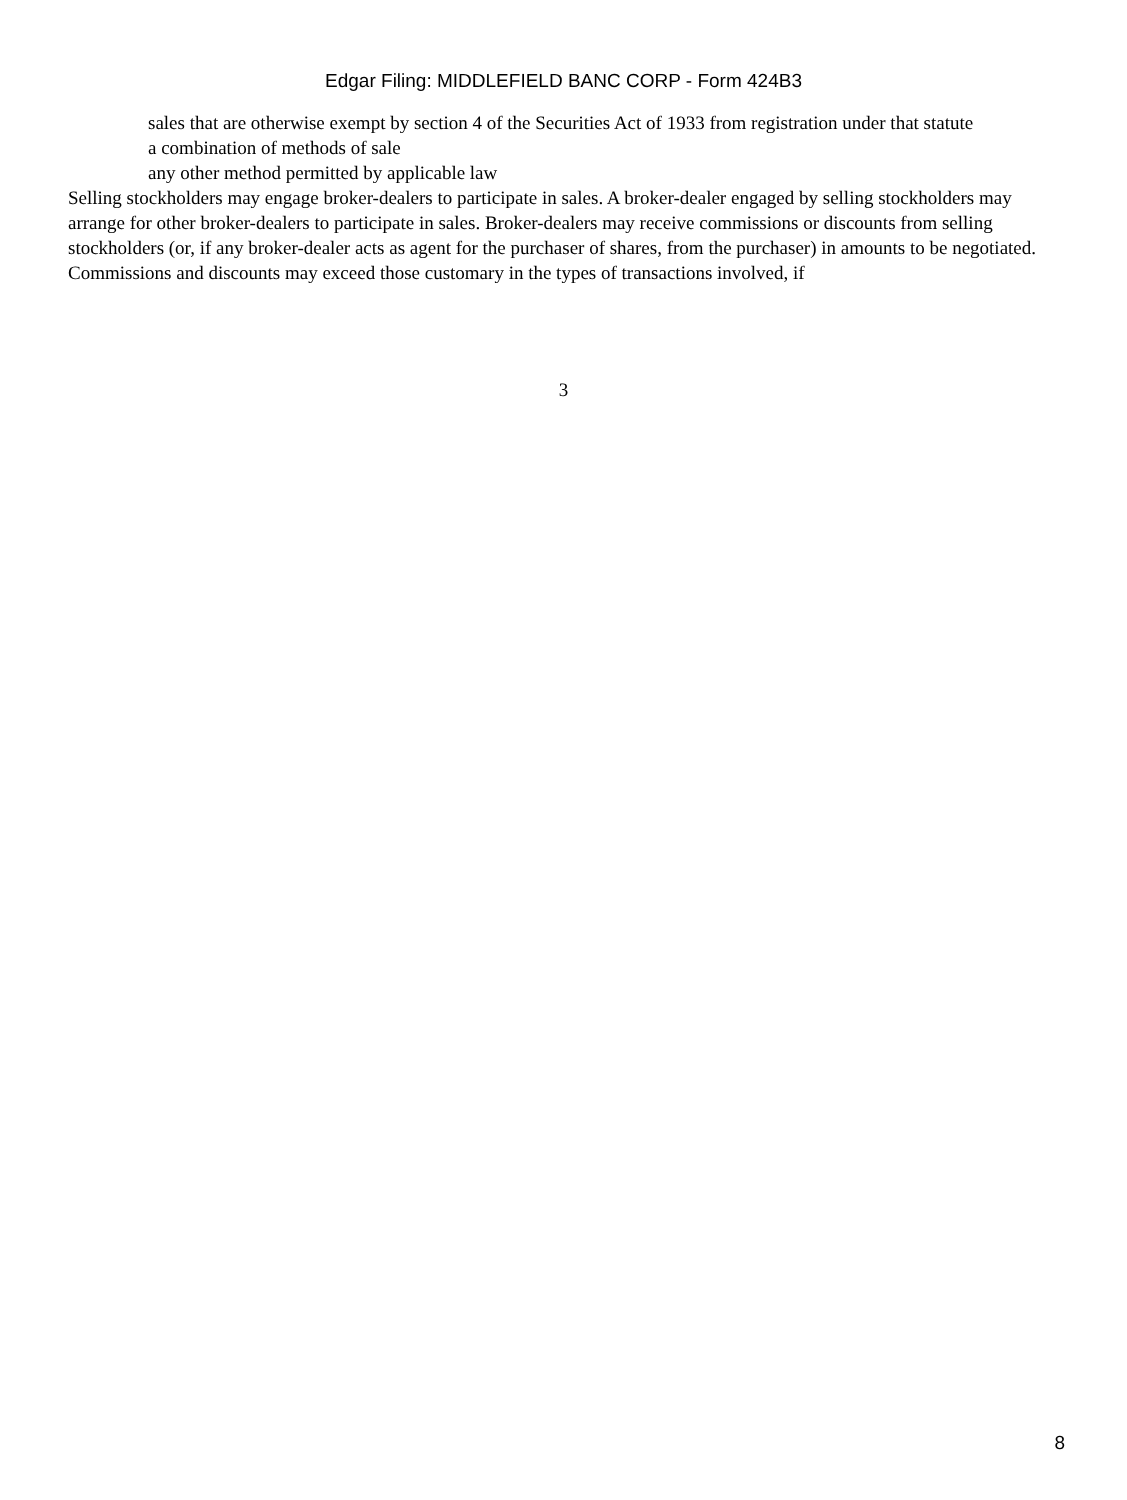Edgar Filing: MIDDLEFIELD BANC CORP - Form 424B3
sales that are otherwise exempt by section 4 of the Securities Act of 1933 from registration under that statute
a combination of methods of sale
any other method permitted by applicable law
Selling stockholders may engage broker-dealers to participate in sales. A broker-dealer engaged by selling stockholders may arrange for other broker-dealers to participate in sales. Broker-dealers may receive commissions or discounts from selling stockholders (or, if any broker-dealer acts as agent for the purchaser of shares, from the purchaser) in amounts to be negotiated. Commissions and discounts may exceed those customary in the types of transactions involved, if
3
8